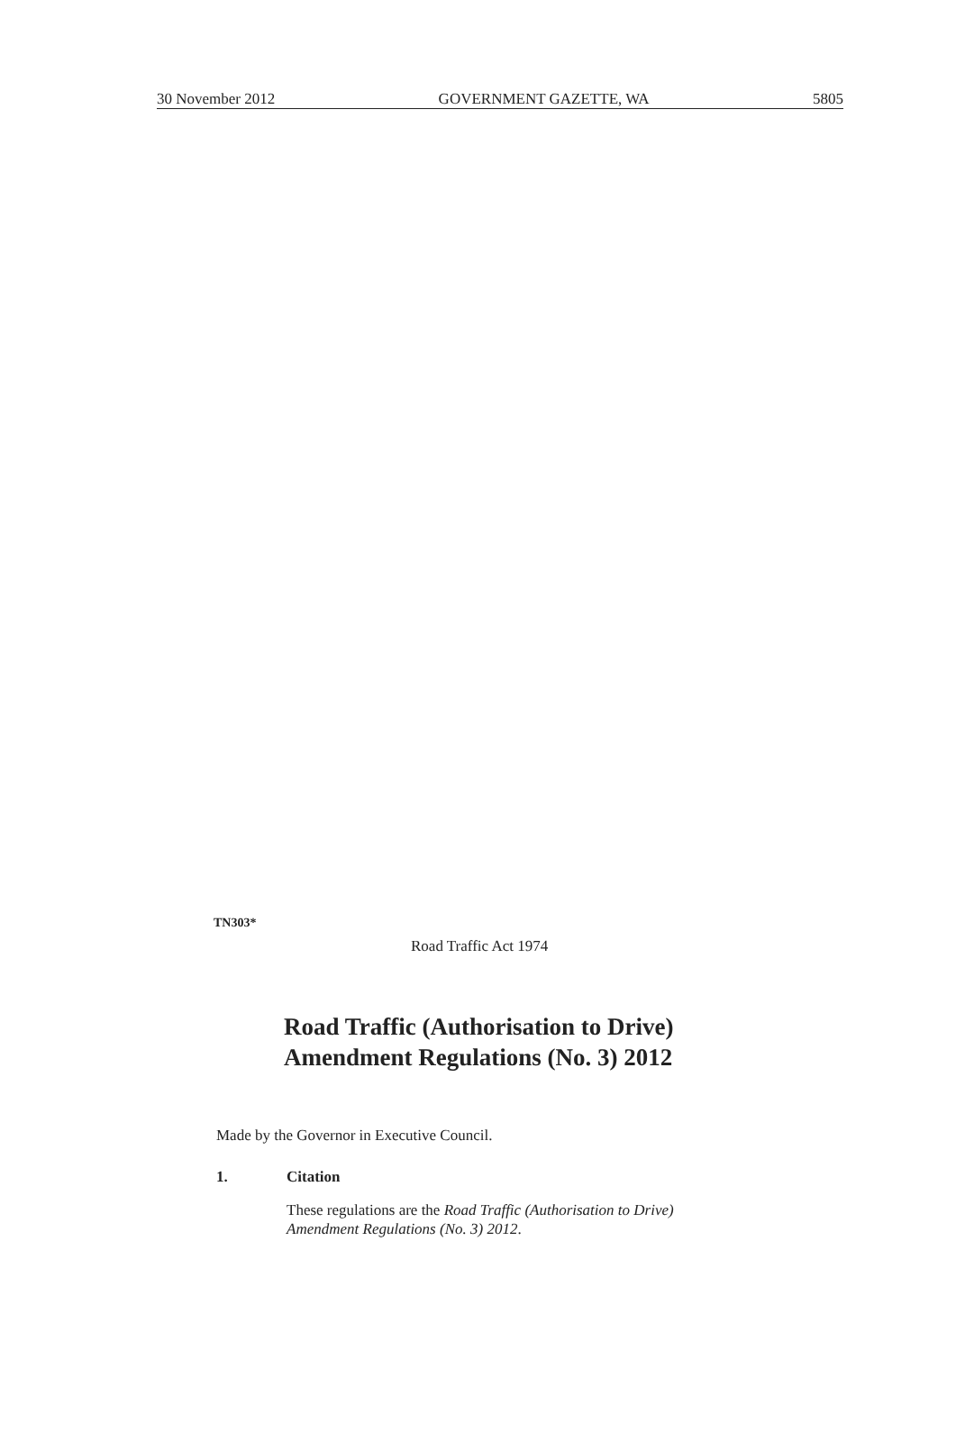30 November 2012 GOVERNMENT GAZETTE, WA 5805
TN303*
Road Traffic Act 1974
Road Traffic (Authorisation to Drive)
Amendment Regulations (No. 3) 2012
Made by the Governor in Executive Council.
1. Citation
These regulations are the Road Traffic (Authorisation to Drive)
Amendment Regulations (No. 3) 2012.